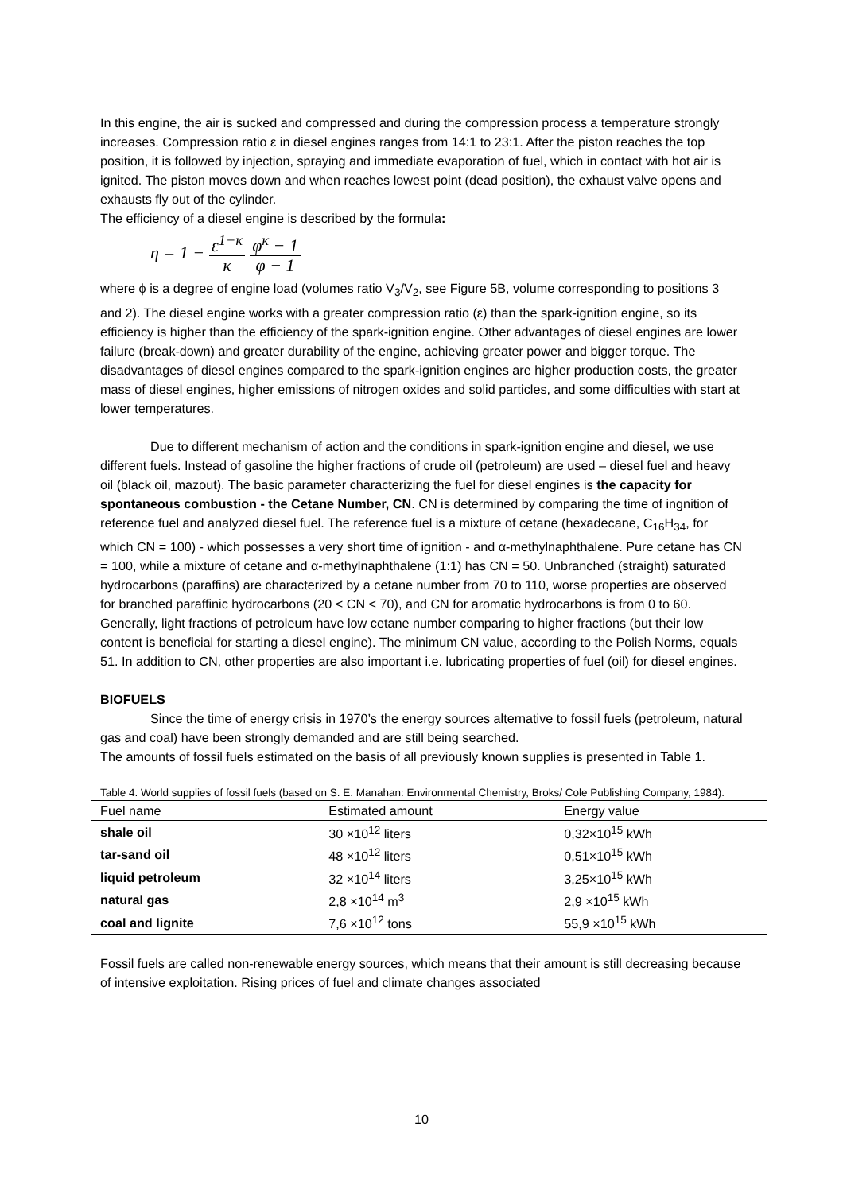In this engine, the air is sucked and compressed and during the compression process a temperature strongly increases. Compression ratio ε in diesel engines ranges from 14:1 to 23:1. After the piston reaches the top position, it is followed by injection, spraying and immediate evaporation of fuel, which in contact with hot air is ignited. The piston moves down and when reaches lowest point (dead position), the exhaust valve opens and exhausts fly out of the cylinder.
The efficiency of a diesel engine is described by the formula:
η = 1 − ε<sup>1−κ</sup> κ φ<sup>κ</sup> − 1 φ − 1
where ϕ is a degree of engine load (volumes ratio V<sub>3</sub>/V<sub>2</sub>, see Figure 5B, volume corresponding to positions 3 and 2). The diesel engine works with a greater compression ratio (ε) than the spark-ignition engine, so its efficiency is higher than the efficiency of the spark-ignition engine. Other advantages of diesel engines are lower failure (break-down) and greater durability of the engine, achieving greater power and bigger torque. The disadvantages of diesel engines compared to the spark-ignition engines are higher production costs, the greater mass of diesel engines, higher emissions of nitrogen oxides and solid particles, and some difficulties with start at lower temperatures.
Due to different mechanism of action and the conditions in spark-ignition engine and diesel, we use different fuels. Instead of gasoline the higher fractions of crude oil (petroleum) are used – diesel fuel and heavy oil (black oil, mazout). The basic parameter characterizing the fuel for diesel engines is the capacity for spontaneous combustion - the Cetane Number, CN. CN is determined by comparing the time of ingnition of reference fuel and analyzed diesel fuel. The reference fuel is a mixture of cetane (hexadecane, C<sub>16</sub>H<sub>34</sub>, for which CN = 100) - which possesses a very short time of ignition - and α-methylnaphthalene. Pure cetane has CN = 100, while a mixture of cetane and α-methylnaphthalene (1:1) has CN = 50. Unbranched (straight) saturated hydrocarbons (paraffins) are characterized by a cetane number from 70 to 110, worse properties are observed for branched paraffinic hydrocarbons (20 < CN < 70), and CN for aromatic hydrocarbons is from 0 to 60. Generally, light fractions of petroleum have low cetane number comparing to higher fractions (but their low content is beneficial for starting a diesel engine). The minimum CN value, according to the Polish Norms, equals 51. In addition to CN, other properties are also important i.e. lubricating properties of fuel (oil) for diesel engines.
BIOFUELS
Since the time of energy crisis in 1970’s the energy sources alternative to fossil fuels (petroleum, natural gas and coal) have been strongly demanded and are still being searched.
The amounts of fossil fuels estimated on the basis of all previously known supplies is presented in Table 1.
Table 4. World supplies of fossil fuels (based on S. E. Manahan: Environmental Chemistry, Broks/ Cole Publishing Company, 1984).
| Fuel name | Estimated amount | Energy value |
| --- | --- | --- |
| shale oil | 30 ×10<sup>12</sup> liters | 0,32×10<sup>15</sup> kWh |
| tar-sand oil | 48 ×10<sup>12</sup> liters | 0,51×10<sup>15</sup> kWh |
| liquid petroleum | 32 ×10<sup>14</sup> liters | 3,25×10<sup>15</sup> kWh |
| natural gas | 2,8 ×10<sup>14</sup> m<sup>3</sup> | 2,9 ×10<sup>15</sup> kWh |
| coal and lignite | 7,6 ×10<sup>12</sup> tons | 55,9 ×10<sup>15</sup> kWh |
Fossil fuels are called non-renewable energy sources, which means that their amount is still decreasing because of intensive exploitation. Rising prices of fuel and climate changes associated
10